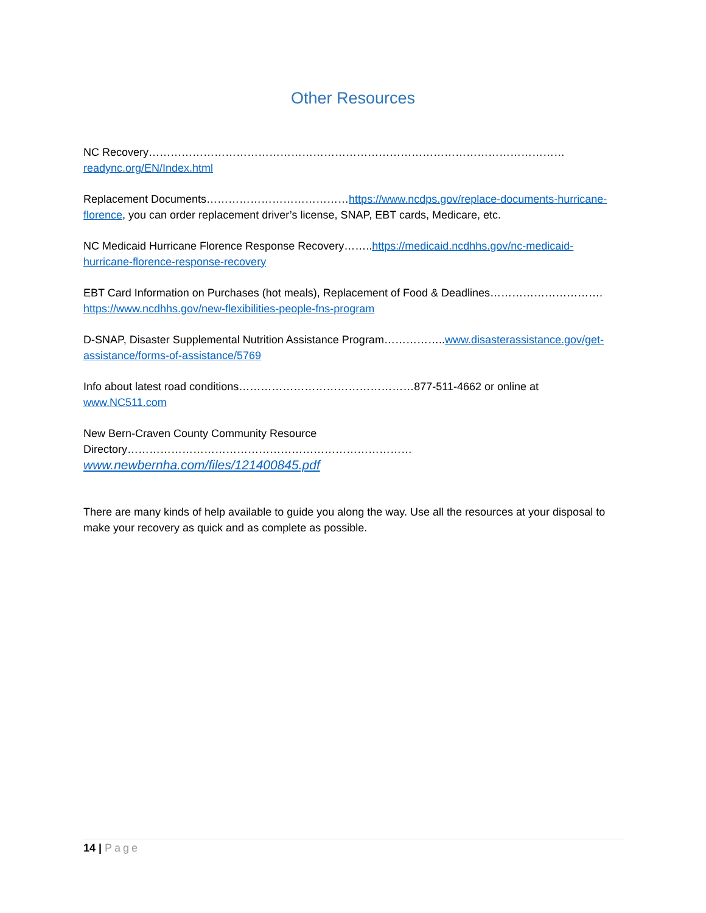Other Resources
NC Recovery……………………………………………………………………………………………………readync.org/EN/Index.html
Replacement Documents…………………………………https://www.ncdps.gov/replace-documents-hurricane-florence, you can order replacement driver’s license, SNAP, EBT cards, Medicare, etc.
NC Medicaid Hurricane Florence Response Recovery……..https://medicaid.ncdhhs.gov/nc-medicaid-hurricane-florence-response-recovery
EBT Card Information on Purchases (hot meals), Replacement of Food & Deadlines…………………………. https://www.ncdhhs.gov/new-flexibilities-people-fns-program
D-SNAP, Disaster Supplemental Nutrition Assistance Program……………..www.disasterassistance.gov/get-assistance/forms-of-assistance/5769
Info about latest road conditions…………………………………………877-511-4662 or online at www.NC511.com
New Bern-Craven County Community Resource Directory……………………………………………………………………www.newbernha.com/files/121400845.pdf
There are many kinds of help available to guide you along the way. Use all the resources at your disposal to make your recovery as quick and as complete as possible.
14 | Page